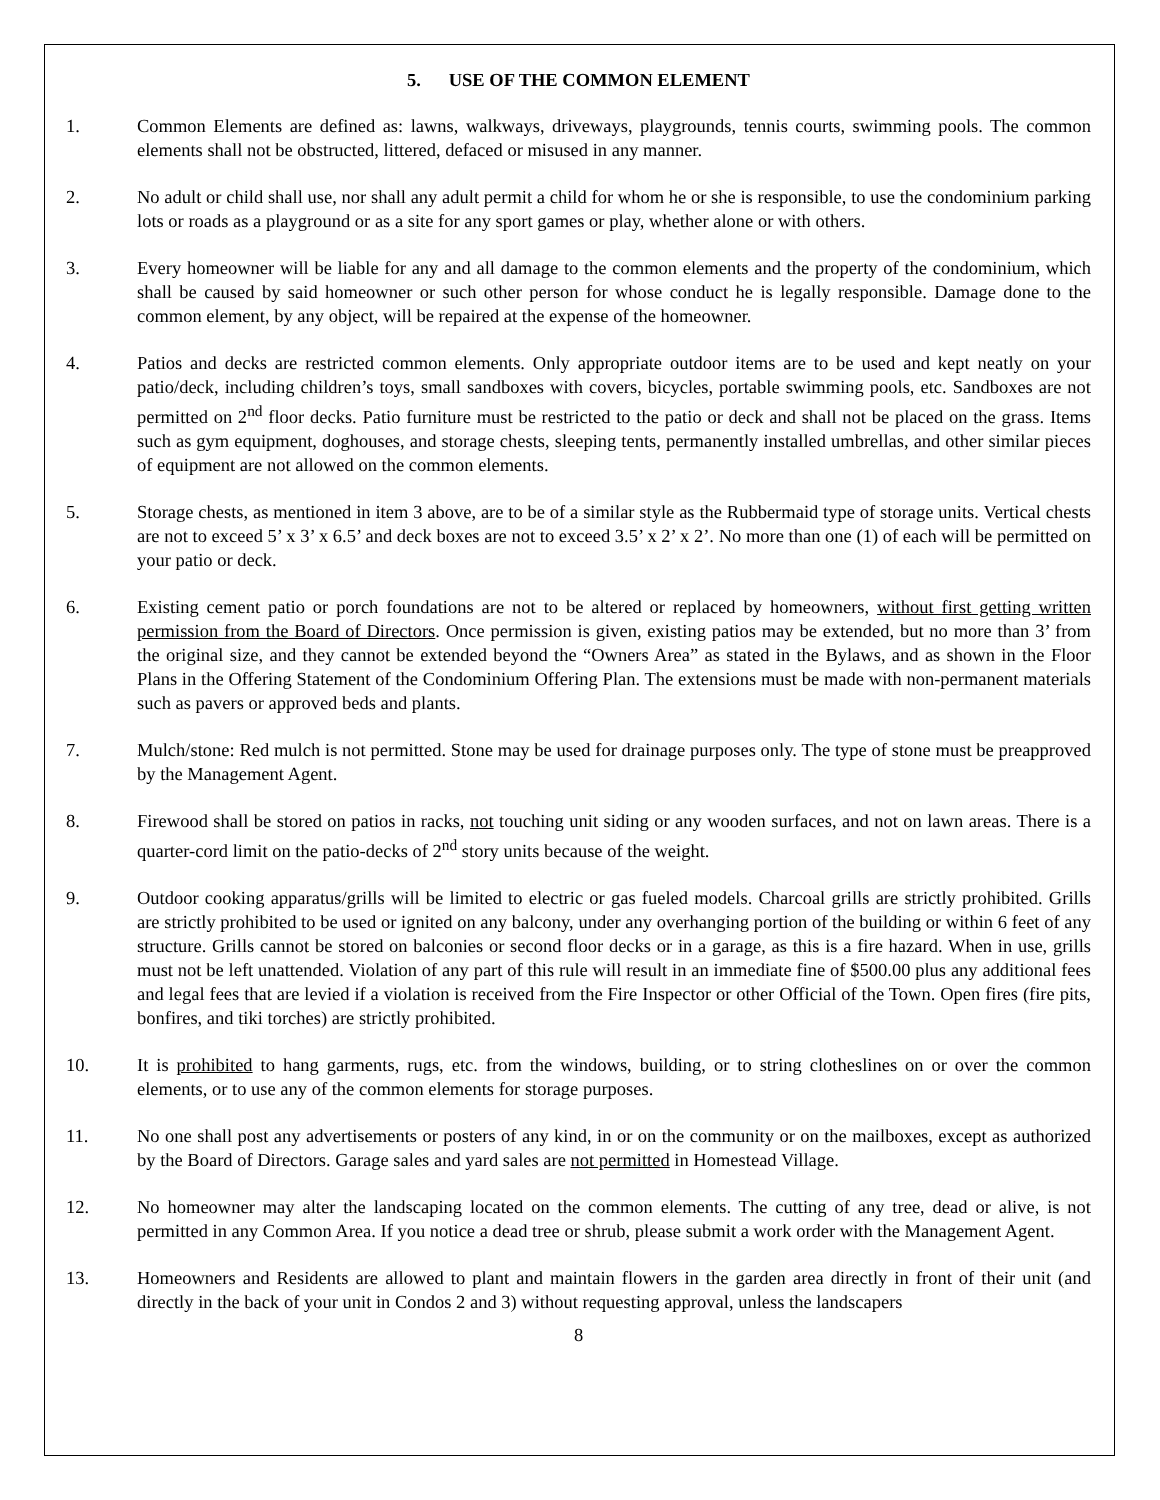5. USE OF THE COMMON ELEMENT
1. Common Elements are defined as: lawns, walkways, driveways, playgrounds, tennis courts, swimming pools. The common elements shall not be obstructed, littered, defaced or misused in any manner.
2. No adult or child shall use, nor shall any adult permit a child for whom he or she is responsible, to use the condominium parking lots or roads as a playground or as a site for any sport games or play, whether alone or with others.
3. Every homeowner will be liable for any and all damage to the common elements and the property of the condominium, which shall be caused by said homeowner or such other person for whose conduct he is legally responsible. Damage done to the common element, by any object, will be repaired at the expense of the homeowner.
4. Patios and decks are restricted common elements. Only appropriate outdoor items are to be used and kept neatly on your patio/deck, including children’s toys, small sandboxes with covers, bicycles, portable swimming pools, etc. Sandboxes are not permitted on 2<sup>nd</sup> floor decks. Patio furniture must be restricted to the patio or deck and shall not be placed on the grass. Items such as gym equipment, doghouses, and storage chests, sleeping tents, permanently installed umbrellas, and other similar pieces of equipment are not allowed on the common elements.
5. Storage chests, as mentioned in item 3 above, are to be of a similar style as the Rubbermaid type of storage units. Vertical chests are not to exceed 5’ x 3’ x 6.5’ and deck boxes are not to exceed 3.5’ x 2’ x 2’. No more than one (1) of each will be permitted on your patio or deck.
6. Existing cement patio or porch foundations are not to be altered or replaced by homeowners, without first getting written permission from the Board of Directors. Once permission is given, existing patios may be extended, but no more than 3’ from the original size, and they cannot be extended beyond the “Owners Area” as stated in the Bylaws, and as shown in the Floor Plans in the Offering Statement of the Condominium Offering Plan. The extensions must be made with non-permanent materials such as pavers or approved beds and plants.
7. Mulch/stone: Red mulch is not permitted. Stone may be used for drainage purposes only. The type of stone must be preapproved by the Management Agent.
8. Firewood shall be stored on patios in racks, not touching unit siding or any wooden surfaces, and not on lawn areas. There is a quarter-cord limit on the patio-decks of 2<sup>nd</sup> story units because of the weight.
9. Outdoor cooking apparatus/grills will be limited to electric or gas fueled models. Charcoal grills are strictly prohibited. Grills are strictly prohibited to be used or ignited on any balcony, under any overhanging portion of the building or within 6 feet of any structure. Grills cannot be stored on balconies or second floor decks or in a garage, as this is a fire hazard. When in use, grills must not be left unattended. Violation of any part of this rule will result in an immediate fine of $500.00 plus any additional fees and legal fees that are levied if a violation is received from the Fire Inspector or other Official of the Town. Open fires (fire pits, bonfires, and tiki torches) are strictly prohibited.
10. It is prohibited to hang garments, rugs, etc. from the windows, building, or to string clotheslines on or over the common elements, or to use any of the common elements for storage purposes.
11. No one shall post any advertisements or posters of any kind, in or on the community or on the mailboxes, except as authorized by the Board of Directors. Garage sales and yard sales are not permitted in Homestead Village.
12. No homeowner may alter the landscaping located on the common elements. The cutting of any tree, dead or alive, is not permitted in any Common Area. If you notice a dead tree or shrub, please submit a work order with the Management Agent.
13. Homeowners and Residents are allowed to plant and maintain flowers in the garden area directly in front of their unit (and directly in the back of your unit in Condos 2 and 3) without requesting approval, unless the landscapers
8